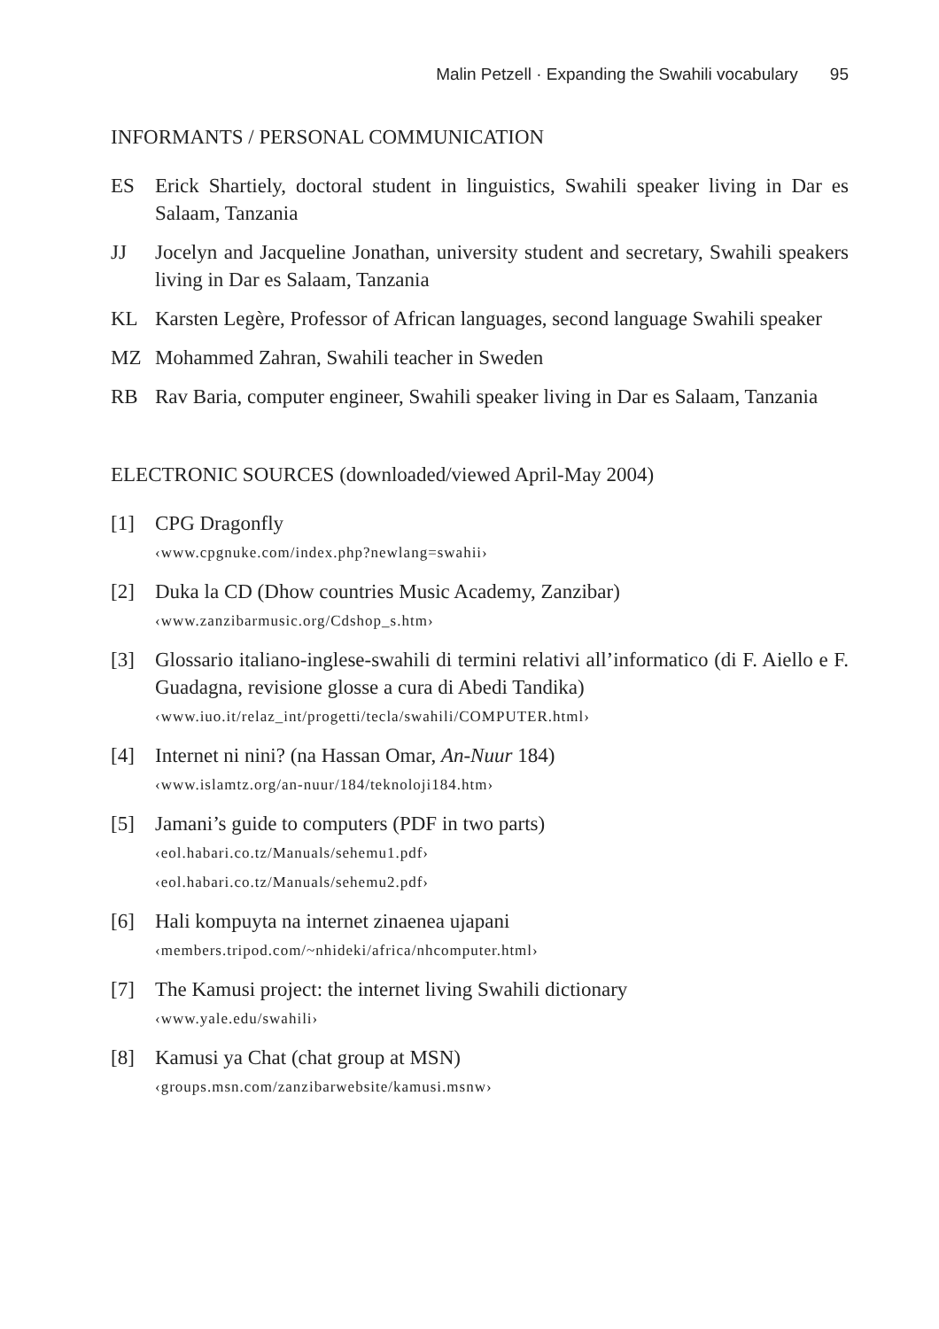Malin Petzell · Expanding the Swahili vocabulary 95
INFORMANTS / PERSONAL COMMUNICATION
ES Erick Shartiely, doctoral student in linguistics, Swahili speaker living in Dar es Salaam, Tanzania
JJ Jocelyn and Jacqueline Jonathan, university student and secretary, Swahili speakers living in Dar es Salaam, Tanzania
KL Karsten Legère, Professor of African languages, second language Swahili speaker
MZ Mohammed Zahran, Swahili teacher in Sweden
RB Rav Baria, computer engineer, Swahili speaker living in Dar es Salaam, Tanzania
ELECTRONIC SOURCES (downloaded/viewed April-May 2004)
[1] CPG Dragonfly
‹www.cpgnuke.com/index.php?newlang=swahii›
[2] Duka la CD (Dhow countries Music Academy, Zanzibar)
‹www.zanzibarmusic.org/Cdshop_s.htm›
[3] Glossario italiano-inglese-swahili di termini relativi all’informatico (di F. Aiello e F. Guadagna, revisione glosse a cura di Abedi Tandika)
‹www.iuo.it/relaz_int/progetti/tecla/swahili/COMPUTER.html›
[4] Internet ni nini? (na Hassan Omar, An-Nuur 184)
‹www.islamtz.org/an-nuur/184/teknoloji184.htm›
[5] Jamani’s guide to computers (PDF in two parts)
‹eol.habari.co.tz/Manuals/sehemu1.pdf›
‹eol.habari.co.tz/Manuals/sehemu2.pdf›
[6] Hali kompuyta na internet zinaenea ujapani
‹members.tripod.com/~nhideki/africa/nhcomputer.html›
[7] The Kamusi project: the internet living Swahili dictionary
‹www.yale.edu/swahili›
[8] Kamusi ya Chat (chat group at MSN)
‹groups.msn.com/zanzibarwebsite/kamusi.msnw›